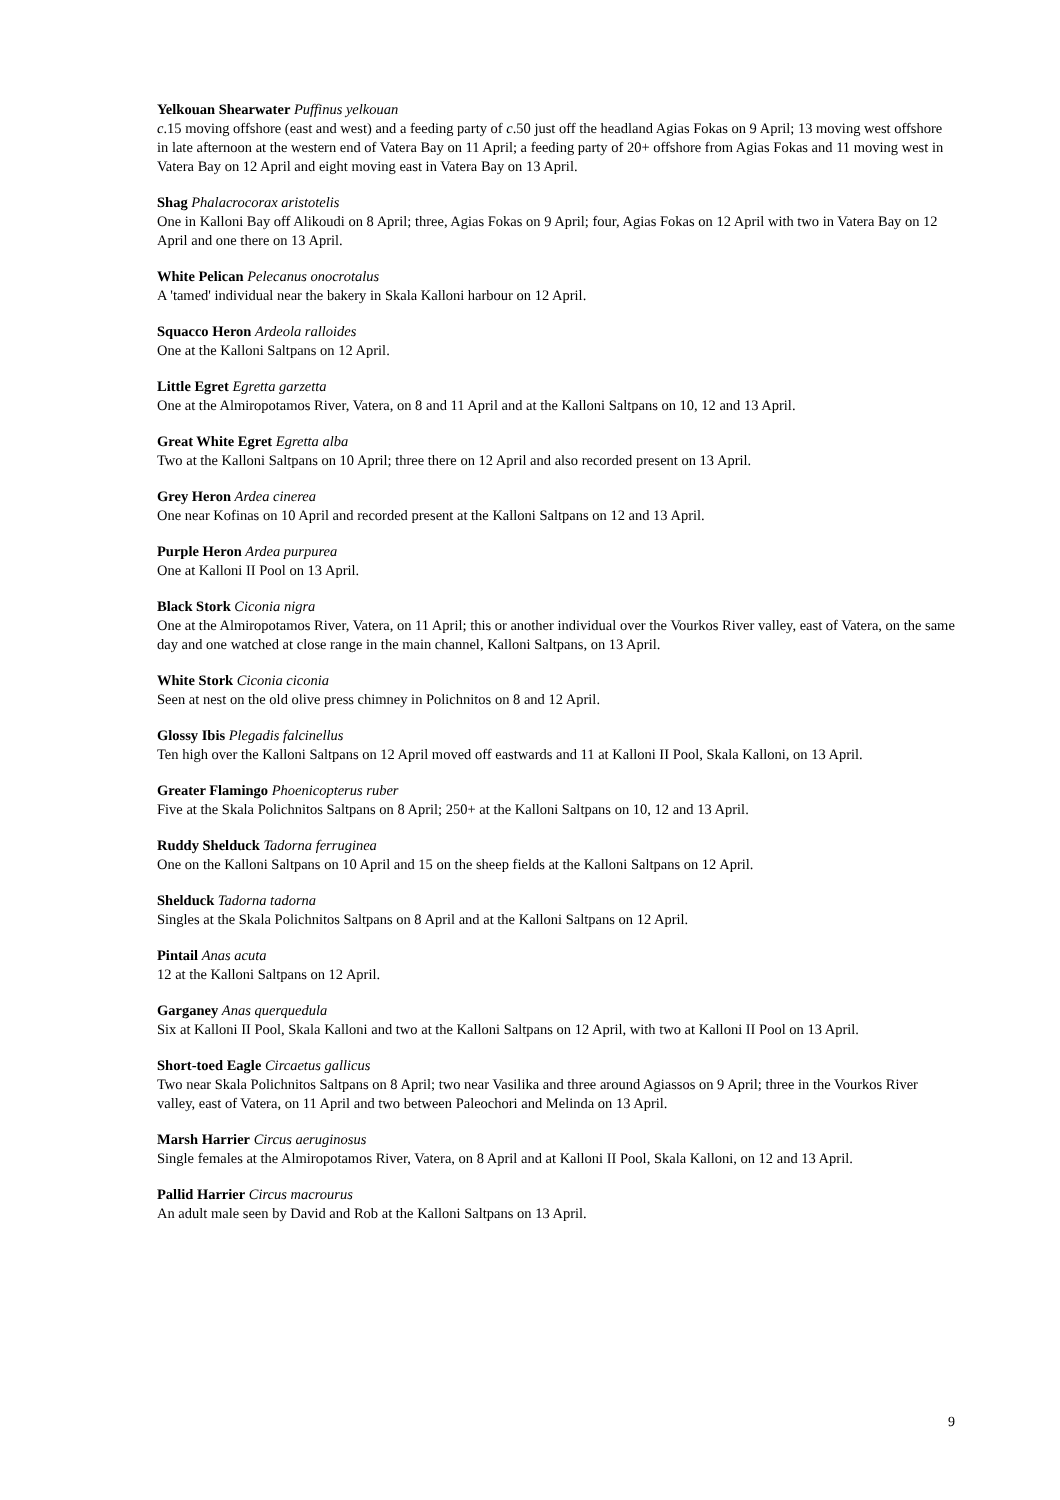Yelkouan Shearwater Puffinus yelkouan
c.15 moving offshore (east and west) and a feeding party of c.50 just off the headland Agias Fokas on 9 April; 13 moving west offshore in late afternoon at the western end of Vatera Bay on 11 April; a feeding party of 20+ offshore from Agias Fokas and 11 moving west in Vatera Bay on 12 April and eight moving east in Vatera Bay on 13 April.
Shag Phalacrocorax aristotelis
One in Kalloni Bay off Alikoudi on 8 April; three, Agias Fokas on 9 April; four, Agias Fokas on 12 April with two in Vatera Bay on 12 April and one there on 13 April.
White Pelican Pelecanus onocrotalus
A 'tamed' individual near the bakery in Skala Kalloni harbour on 12 April.
Squacco Heron Ardeola ralloides
One at the Kalloni Saltpans on 12 April.
Little Egret Egretta garzetta
One at the Almiropotamos River, Vatera, on 8 and 11 April and at the Kalloni Saltpans on 10, 12 and 13 April.
Great White Egret Egretta alba
Two at the Kalloni Saltpans on 10 April; three there on 12 April and also recorded present on 13 April.
Grey Heron Ardea cinerea
One near Kofinas on 10 April and recorded present at the Kalloni Saltpans on 12 and 13 April.
Purple Heron Ardea purpurea
One at Kalloni II Pool on 13 April.
Black Stork Ciconia nigra
One at the Almiropotamos River, Vatera, on 11 April; this or another individual over the Vourkos River valley, east of Vatera, on the same day and one watched at close range in the main channel, Kalloni Saltpans, on 13 April.
White Stork Ciconia ciconia
Seen at nest on the old olive press chimney in Polichnitos on 8 and 12 April.
Glossy Ibis Plegadis falcinellus
Ten high over the Kalloni Saltpans on 12 April moved off eastwards and 11 at Kalloni II Pool, Skala Kalloni, on 13 April.
Greater Flamingo Phoenicopterus ruber
Five at the Skala Polichnitos Saltpans on 8 April; 250+ at the Kalloni Saltpans on 10, 12 and 13 April.
Ruddy Shelduck Tadorna ferruginea
One on the Kalloni Saltpans on 10 April and 15 on the sheep fields at the Kalloni Saltpans on 12 April.
Shelduck Tadorna tadorna
Singles at the Skala Polichnitos Saltpans on 8 April and at the Kalloni Saltpans on 12 April.
Pintail Anas acuta
12 at the Kalloni Saltpans on 12 April.
Garganey Anas querquedula
Six at Kalloni II Pool, Skala Kalloni and two at the Kalloni Saltpans on 12 April, with two at Kalloni II Pool on 13 April.
Short-toed Eagle Circaetus gallicus
Two near Skala Polichnitos Saltpans on 8 April; two near Vasilika and three around Agiassos on 9 April; three in the Vourkos River valley, east of Vatera, on 11 April and two between Paleochori and Melinda on 13 April.
Marsh Harrier Circus aeruginosus
Single females at the Almiropotamos River, Vatera, on 8 April and at Kalloni II Pool, Skala Kalloni, on 12 and 13 April.
Pallid Harrier Circus macrourus
An adult male seen by David and Rob at the Kalloni Saltpans on 13 April.
9